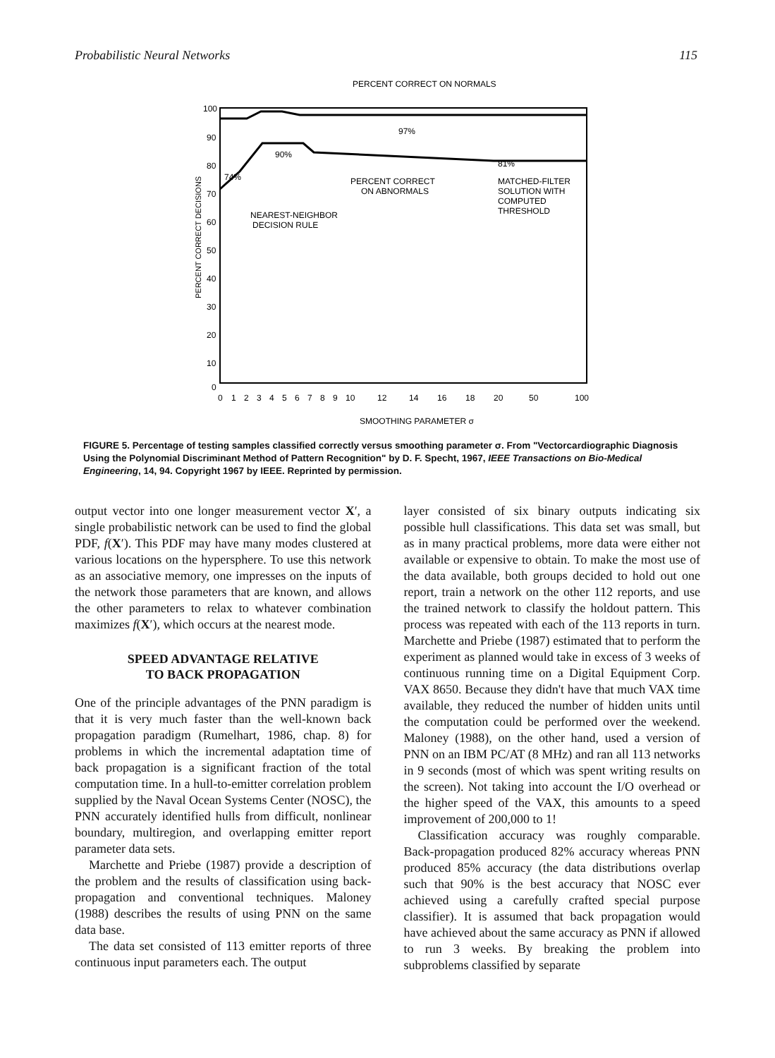Probabilistic Neural Networks 115
PERCENT CORRECT ON NORMALS
97%
90%
81%
74%
PERCENT CORRECT
ON ABNORMALS
MATCHED-FILTER
SOLUTION WITH
COMPUTED
THRESHOLD
NEAREST-NEIGHBOR
DECISION RULE
100
90
80
70
60
50
40
30
20
10
0
PERCENT CORRECT DECISIONS
0
1
2
3
4
5
6
7
8
9
10
12
14
16
18
20
50
100
SMOOTHING PARAMETER σ
FIGURE 5. Percentage of testing samples classified correctly versus smoothing parameter σ. From "Vectorcardiographic Diagnosis Using the Polynomial Discriminant Method of Pattern Recognition" by D. F. Specht, 1967, IEEE Transactions on Bio-Medical Engineering, 14, 94. Copyright 1967 by IEEE. Reprinted by permission.
output vector into one longer measurement vector X′, a single probabilistic network can be used to find the global PDF, f(X′). This PDF may have many modes clustered at various locations on the hypersphere. To use this network as an associative memory, one impresses on the inputs of the network those parameters that are known, and allows the other parameters to relax to whatever combination maximizes f(X′), which occurs at the nearest mode.
SPEED ADVANTAGE RELATIVE
TO BACK PROPAGATION
One of the principle advantages of the PNN paradigm is that it is very much faster than the well-known back propagation paradigm (Rumelhart, 1986, chap. 8) for problems in which the incremental adaptation time of back propagation is a significant fraction of the total computation time. In a hull-to-emitter correlation problem supplied by the Naval Ocean Systems Center (NOSC), the PNN accurately identified hulls from difficult, nonlinear boundary, multiregion, and overlapping emitter report parameter data sets.
Marchette and Priebe (1987) provide a description of the problem and the results of classification using back-propagation and conventional techniques. Maloney (1988) describes the results of using PNN on the same data base.
The data set consisted of 113 emitter reports of three continuous input parameters each. The output
layer consisted of six binary outputs indicating six possible hull classifications. This data set was small, but as in many practical problems, more data were either not available or expensive to obtain. To make the most use of the data available, both groups decided to hold out one report, train a network on the other 112 reports, and use the trained network to classify the holdout pattern. This process was repeated with each of the 113 reports in turn. Marchette and Priebe (1987) estimated that to perform the experiment as planned would take in excess of 3 weeks of continuous running time on a Digital Equipment Corp. VAX 8650. Because they didn't have that much VAX time available, they reduced the number of hidden units until the computation could be performed over the weekend. Maloney (1988), on the other hand, used a version of PNN on an IBM PC/AT (8 MHz) and ran all 113 networks in 9 seconds (most of which was spent writing results on the screen). Not taking into account the I/O overhead or the higher speed of the VAX, this amounts to a speed improvement of 200,000 to 1!
Classification accuracy was roughly comparable. Back-propagation produced 82% accuracy whereas PNN produced 85% accuracy (the data distributions overlap such that 90% is the best accuracy that NOSC ever achieved using a carefully crafted special purpose classifier). It is assumed that back propagation would have achieved about the same accuracy as PNN if allowed to run 3 weeks. By breaking the problem into subproblems classified by separate